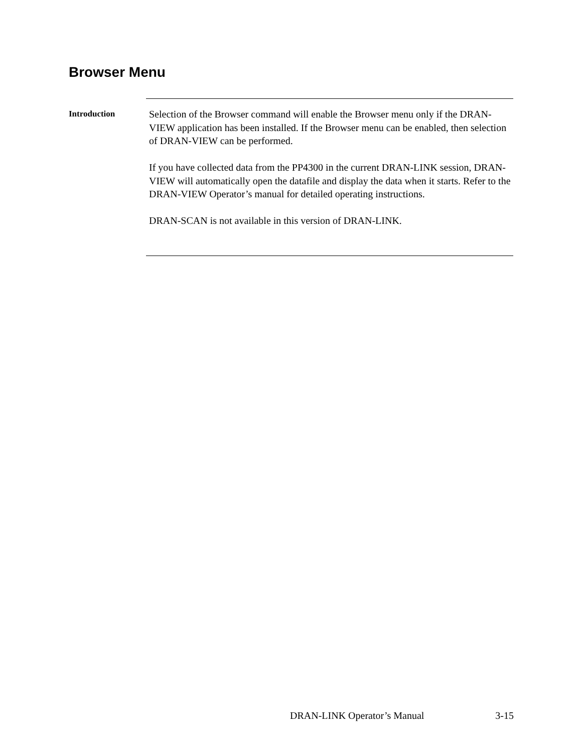Browser Menu
Introduction
Selection of the Browser command will enable the Browser menu only if the DRAN-VIEW application has been installed. If the Browser menu can be enabled, then selection of DRAN-VIEW can be performed.
If you have collected data from the PP4300 in the current DRAN-LINK session, DRAN-VIEW will automatically open the datafile and display the data when it starts. Refer to the DRAN-VIEW Operator’s manual for detailed operating instructions.
DRAN-SCAN is not available in this version of DRAN-LINK.
DRAN-LINK Operator’s Manual 3-15